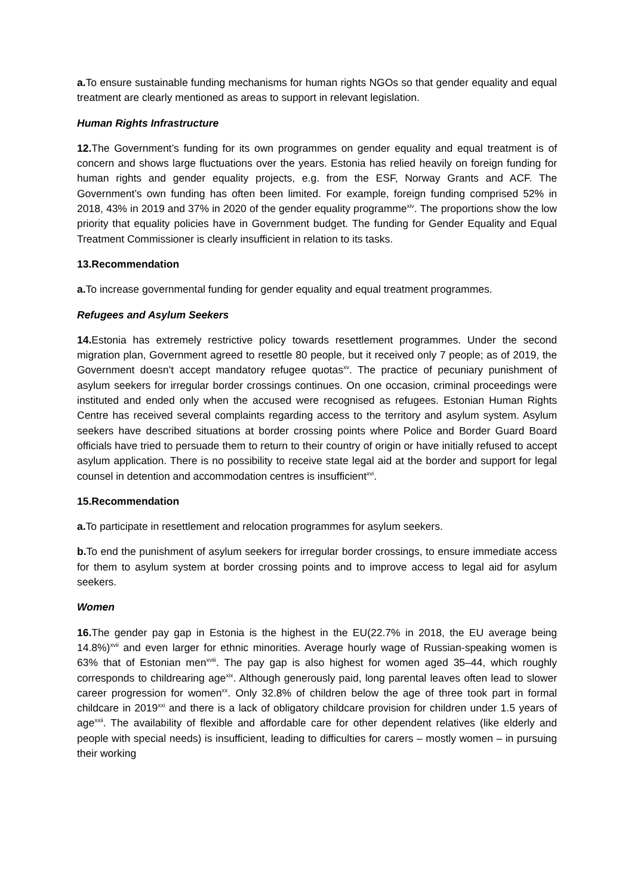a. To ensure sustainable funding mechanisms for human rights NGOs so that gender equality and equal treatment are clearly mentioned as areas to support in relevant legislation.
Human Rights Infrastructure
12. The Government’s funding for its own programmes on gender equality and equal treatment is of concern and shows large fluctuations over the years. Estonia has relied heavily on foreign funding for human rights and gender equality projects, e.g. from the ESF, Norway Grants and ACF. The Government’s own funding has often been limited. For example, foreign funding comprised 52% in 2018, 43% in 2019 and 37% in 2020 of the gender equality programme<sup>xiv</sup>. The proportions show the low priority that equality policies have in Government budget. The funding for Gender Equality and Equal Treatment Commissioner is clearly insufficient in relation to its tasks.
13.Recommendation
a. To increase governmental funding for gender equality and equal treatment programmes.
Refugees and Asylum Seekers
14. Estonia has extremely restrictive policy towards resettlement programmes. Under the second migration plan, Government agreed to resettle 80 people, but it received only 7 people; as of 2019, the Government doesn’t accept mandatory refugee quotas<sup>xv</sup>. The practice of pecuniary punishment of asylum seekers for irregular border crossings continues. On one occasion, criminal proceedings were instituted and ended only when the accused were recognised as refugees. Estonian Human Rights Centre has received several complaints regarding access to the territory and asylum system. Asylum seekers have described situations at border crossing points where Police and Border Guard Board officials have tried to persuade them to return to their country of origin or have initially refused to accept asylum application. There is no possibility to receive state legal aid at the border and support for legal counsel in detention and accommodation centres is insufficient<sup>xvi</sup>.
15.Recommendation
a. To participate in resettlement and relocation programmes for asylum seekers.
b. To end the punishment of asylum seekers for irregular border crossings, to ensure immediate access for them to asylum system at border crossing points and to improve access to legal aid for asylum seekers.
Women
16. The gender pay gap in Estonia is the highest in the EU(22.7% in 2018, the EU average being 14.8%)<sup>xvii</sup> and even larger for ethnic minorities. Average hourly wage of Russian-speaking women is 63% that of Estonian men<sup>xviii</sup>. The pay gap is also highest for women aged 35–44, which roughly corresponds to childrearing age<sup>xix</sup>. Although generously paid, long parental leaves often lead to slower career progression for women<sup>xx</sup>. Only 32.8% of children below the age of three took part in formal childcare in 2019<sup>xxi</sup> and there is a lack of obligatory childcare provision for children under 1.5 years of age<sup>xxii</sup>. The availability of flexible and affordable care for other dependent relatives (like elderly and people with special needs) is insufficient, leading to difficulties for carers – mostly women – in pursuing their working